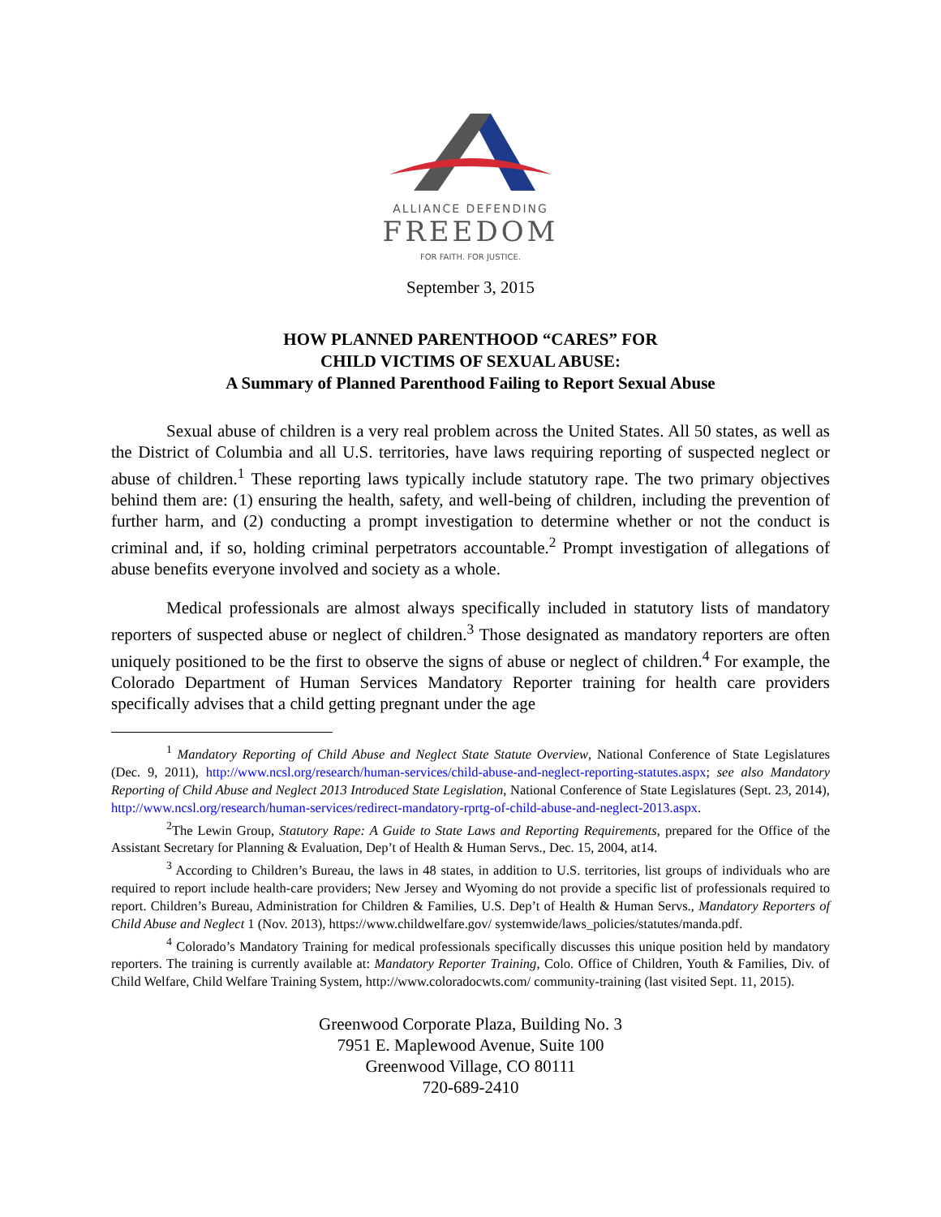ALLIANCE DEFENDING
FREEDOM
FOR FAITH. FOR JUSTICE.
September 3, 2015
HOW PLANNED PARENTHOOD “CARES” FOR
CHILD VICTIMS OF SEXUAL ABUSE:
A Summary of Planned Parenthood Failing to Report Sexual Abuse
Sexual abuse of children is a very real problem across the United States. All 50 states, as well as the District of Columbia and all U.S. territories, have laws requiring reporting of suspected neglect or abuse of children.<sup>1</sup> These reporting laws typically include statutory rape. The two primary objectives behind them are: (1) ensuring the health, safety, and well-being of children, including the prevention of further harm, and (2) conducting a prompt investigation to determine whether or not the conduct is criminal and, if so, holding criminal perpetrators accountable.<sup>2</sup> Prompt investigation of allegations of abuse benefits everyone involved and society as a whole.
Medical professionals are almost always specifically included in statutory lists of mandatory reporters of suspected abuse or neglect of children.<sup>3</sup> Those designated as mandatory reporters are often uniquely positioned to be the first to observe the signs of abuse or neglect of children.<sup>4</sup> For example, the Colorado Department of Human Services Mandatory Reporter training for health care providers specifically advises that a child getting pregnant under the age
<sup>1</sup> Mandatory Reporting of Child Abuse and Neglect State Statute Overview, National Conference of State Legislatures (Dec. 9, 2011), http://www.ncsl.org/research/human-services/child-abuse-and-neglect-reporting-statutes.aspx; see also Mandatory Reporting of Child Abuse and Neglect 2013 Introduced State Legislation, National Conference of State Legislatures (Sept. 23, 2014), http://www.ncsl.org/research/human-services/redirect-mandatory-rprtg-of-child-abuse-and-neglect-2013.aspx.
<sup>2</sup> The Lewin Group, Statutory Rape: A Guide to State Laws and Reporting Requirements, prepared for the Office of the Assistant Secretary for Planning & Evaluation, Dep’t of Health & Human Servs., Dec. 15, 2004, at14.
<sup>3</sup> According to Children’s Bureau, the laws in 48 states, in addition to U.S. territories, list groups of individuals who are required to report include health-care providers; New Jersey and Wyoming do not provide a specific list of professionals required to report. Children’s Bureau, Administration for Children & Families, U.S. Dep’t of Health & Human Servs., Mandatory Reporters of Child Abuse and Neglect 1 (Nov. 2013), https://www.childwelfare.gov/ systemwide/laws_policies/statutes/manda.pdf.
<sup>4</sup> Colorado’s Mandatory Training for medical professionals specifically discusses this unique position held by mandatory reporters. The training is currently available at: Mandatory Reporter Training, Colo. Office of Children, Youth & Families, Div. of Child Welfare, Child Welfare Training System, http://www.coloradocwts.com/ community-training (last visited Sept. 11, 2015).
Greenwood Corporate Plaza, Building No. 3
7951 E. Maplewood Avenue, Suite 100
Greenwood Village, CO 80111
720-689-2410